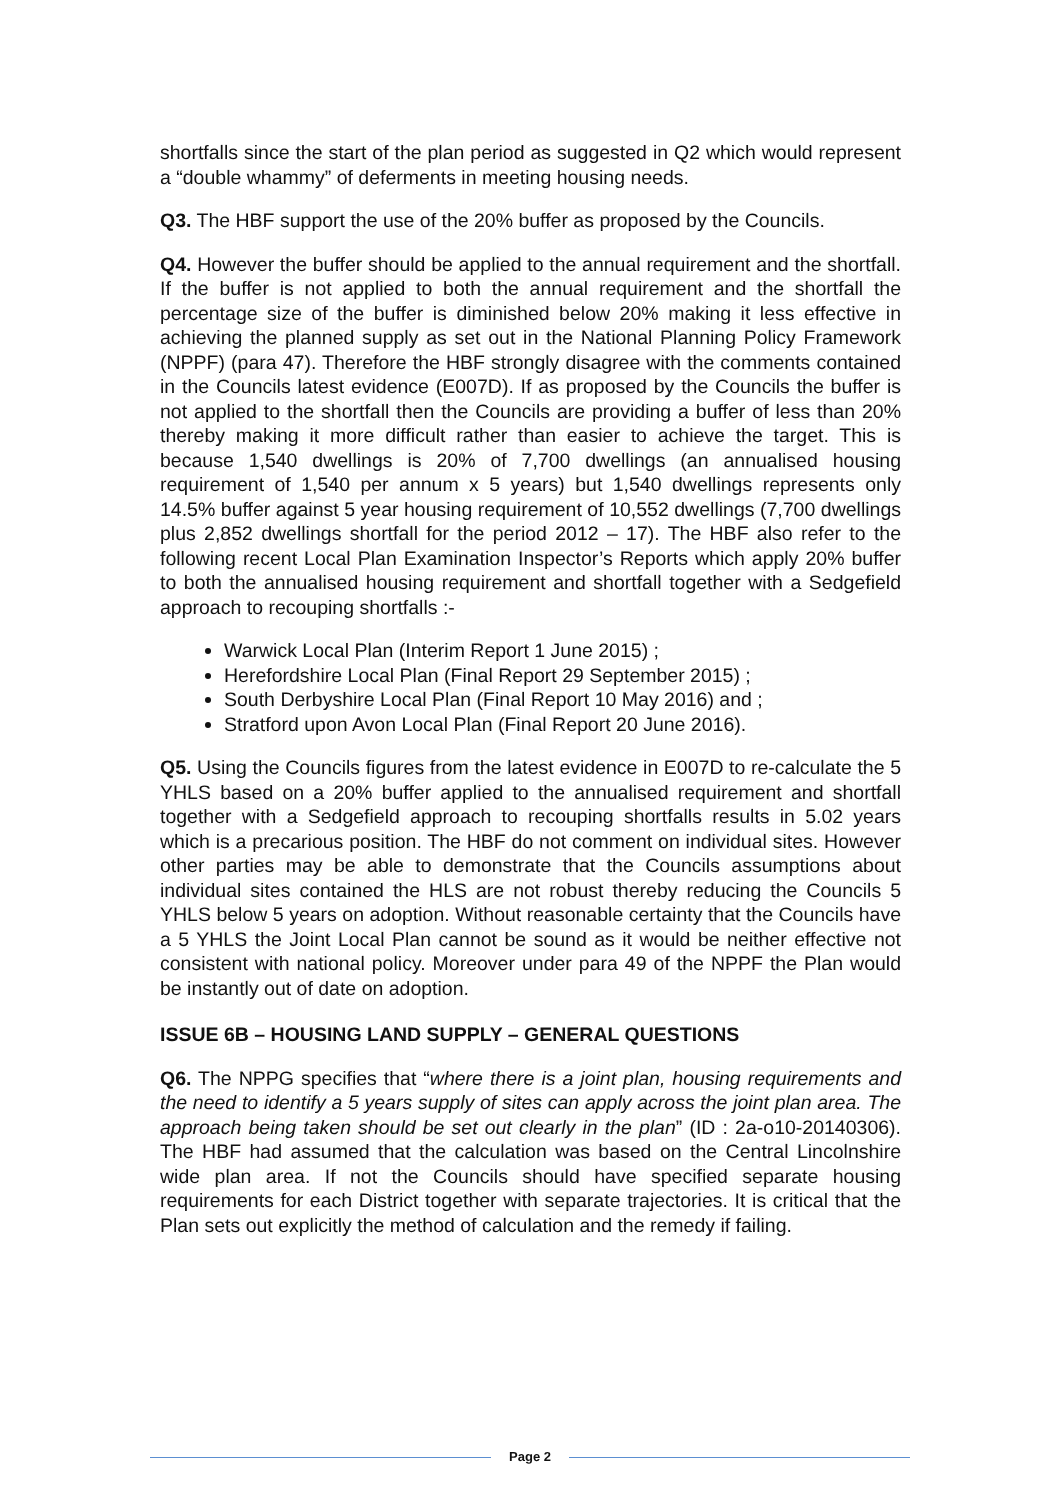shortfalls since the start of the plan period as suggested in Q2 which would represent a “double whammy” of deferments in meeting housing needs.
Q3. The HBF support the use of the 20% buffer as proposed by the Councils.
Q4. However the buffer should be applied to the annual requirement and the shortfall. If the buffer is not applied to both the annual requirement and the shortfall the percentage size of the buffer is diminished below 20% making it less effective in achieving the planned supply as set out in the National Planning Policy Framework (NPPF) (para 47). Therefore the HBF strongly disagree with the comments contained in the Councils latest evidence (E007D). If as proposed by the Councils the buffer is not applied to the shortfall then the Councils are providing a buffer of less than 20% thereby making it more difficult rather than easier to achieve the target. This is because 1,540 dwellings is 20% of 7,700 dwellings (an annualised housing requirement of 1,540 per annum x 5 years) but 1,540 dwellings represents only 14.5% buffer against 5 year housing requirement of 10,552 dwellings (7,700 dwellings plus 2,852 dwellings shortfall for the period 2012 – 17). The HBF also refer to the following recent Local Plan Examination Inspector’s Reports which apply 20% buffer to both the annualised housing requirement and shortfall together with a Sedgefield approach to recouping shortfalls :-
Warwick Local Plan (Interim Report 1 June 2015) ;
Herefordshire Local Plan (Final Report 29 September 2015) ;
South Derbyshire Local Plan (Final Report 10 May 2016) and ;
Stratford upon Avon Local Plan (Final Report 20 June 2016).
Q5. Using the Councils figures from the latest evidence in E007D to re-calculate the 5 YHLS based on a 20% buffer applied to the annualised requirement and shortfall together with a Sedgefield approach to recouping shortfalls results in 5.02 years which is a precarious position. The HBF do not comment on individual sites. However other parties may be able to demonstrate that the Councils assumptions about individual sites contained the HLS are not robust thereby reducing the Councils 5 YHLS below 5 years on adoption. Without reasonable certainty that the Councils have a 5 YHLS the Joint Local Plan cannot be sound as it would be neither effective not consistent with national policy. Moreover under para 49 of the NPPF the Plan would be instantly out of date on adoption.
ISSUE 6B – HOUSING LAND SUPPLY – GENERAL QUESTIONS
Q6. The NPPG specifies that “where there is a joint plan, housing requirements and the need to identify a 5 years supply of sites can apply across the joint plan area. The approach being taken should be set out clearly in the plan” (ID : 2a-o10-20140306). The HBF had assumed that the calculation was based on the Central Lincolnshire wide plan area. If not the Councils should have specified separate housing requirements for each District together with separate trajectories. It is critical that the Plan sets out explicitly the method of calculation and the remedy if failing.
Page 2